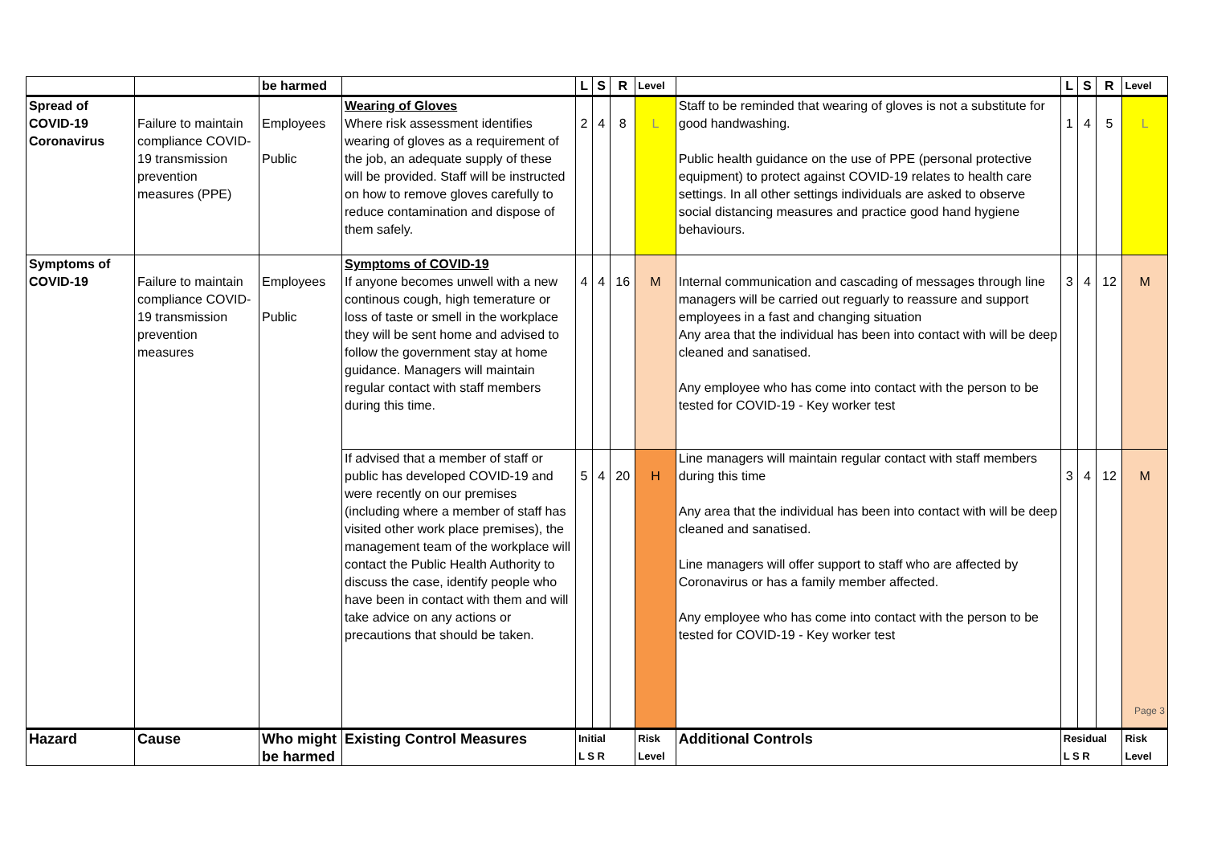| | | be harmed | | L | S | R | Level | | L | S | R | Level |
| Spread of COVID-19 Coronavirus | Failure to maintain compliance COVID-19 transmission prevention measures (PPE) | Employees Public | Wearing of Gloves Where risk assessment identifies wearing of gloves as a requirement of the job, an adequate supply of these will be provided. Staff will be instructed on how to remove gloves carefully to reduce contamination and dispose of them safely. | 2 | 4 | 8 | L | Staff to be reminded that wearing of gloves is not a substitute for good handwashing. Public health guidance on the use of PPE (personal protective equipment) to protect against COVID-19 relates to health care settings. In all other settings individuals are asked to observe social distancing measures and practice good hand hygiene behaviours. | 1 | 4 | 5 | L |
| Symptoms of COVID-19 | Failure to maintain compliance COVID-19 transmission prevention measures | Employees Public | Symptoms of COVID-19 If anyone becomes unwell with a new continous cough, high temerature or loss of taste or smell in the workplace they will be sent home and advised to follow the government stay at home guidance. Managers will maintain regular contact with staff members during this time. | 4 | 4 | 16 | M | Internal communication and cascading of messages through line managers will be carried out reguarly to reassure and support employees in a fast and changing situation Any area that the individual has been into contact with will be deep cleaned and sanatised. Any employee who has come into contact with the person to be tested for COVID-19 - Key worker test | 3 | 4 | 12 | M |
| | | | If advised that a member of staff or public has developed COVID-19 and were recently on our premises (including where a member of staff has visited other work place premises), the management team of the workplace will contact the Public Health Authority to discuss the case, identify people who have been in contact with them and will take advice on any actions or precautions that should be taken. | 5 | 4 | 20 | H | Line managers will maintain regular contact with staff members during this time Any area that the individual has been into contact with will be deep cleaned and sanatised. Line managers will offer support to staff who are affected by Coronavirus or has a family member affected. Any employee who has come into contact with the person to be tested for COVID-19 - Key worker test | 3 | 4 | 12 | M Page 3 |
| Hazard | Cause | Who might be harmed | Existing Control Measures | Initial L S R | | | Risk Level | Additional Controls | Residual L S R | | | Risk Level |